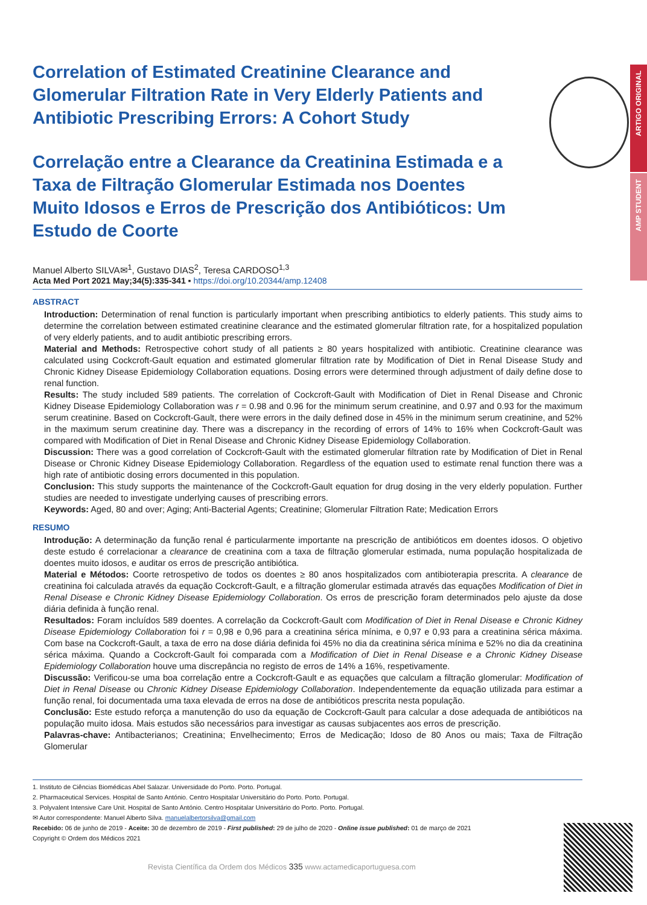ARTIGO ORIGINAL
AMP STUDENT
Correlation of Estimated Creatinine Clearance and Glomerular Filtration Rate in Very Elderly Patients and Antibiotic Prescribing Errors: A Cohort Study
Correlação entre a Clearance da Creatinina Estimada e a Taxa de Filtração Glomerular Estimada nos Doentes Muito Idosos e Erros de Prescrição dos Antibióticos: Um Estudo de Coorte
Manuel Alberto SILVA✉<sup>1</sup>, Gustavo DIAS<sup>2</sup>, Teresa CARDOSO<sup>1,3</sup>
Acta Med Port 2021 May;34(5):335-341 ▪ https://doi.org/10.20344/amp.12408
ABSTRACT
Introduction: Determination of renal function is particularly important when prescribing antibiotics to elderly patients. This study aims to determine the correlation between estimated creatinine clearance and the estimated glomerular filtration rate, for a hospitalized population of very elderly patients, and to audit antibiotic prescribing errors.
Material and Methods: Retrospective cohort study of all patients ≥ 80 years hospitalized with antibiotic. Creatinine clearance was calculated using Cockcroft-Gault equation and estimated glomerular filtration rate by Modification of Diet in Renal Disease Study and Chronic Kidney Disease Epidemiology Collaboration equations. Dosing errors were determined through adjustment of daily define dose to renal function.
Results: The study included 589 patients. The correlation of Cockcroft-Gault with Modification of Diet in Renal Disease and Chronic Kidney Disease Epidemiology Collaboration was r = 0.98 and 0.96 for the minimum serum creatinine, and 0.97 and 0.93 for the maximum serum creatinine. Based on Cockcroft-Gault, there were errors in the daily defined dose in 45% in the minimum serum creatinine, and 52% in the maximum serum creatinine day. There was a discrepancy in the recording of errors of 14% to 16% when Cockcroft-Gault was compared with Modification of Diet in Renal Disease and Chronic Kidney Disease Epidemiology Collaboration.
Discussion: There was a good correlation of Cockcroft-Gault with the estimated glomerular filtration rate by Modification of Diet in Renal Disease or Chronic Kidney Disease Epidemiology Collaboration. Regardless of the equation used to estimate renal function there was a high rate of antibiotic dosing errors documented in this population.
Conclusion: This study supports the maintenance of the Cockcroft-Gault equation for drug dosing in the very elderly population. Further studies are needed to investigate underlying causes of prescribing errors.
Keywords: Aged, 80 and over; Aging; Anti-Bacterial Agents; Creatinine; Glomerular Filtration Rate; Medication Errors
RESUMO
Introdução: A determinação da função renal é particularmente importante na prescrição de antibióticos em doentes idosos. O objetivo deste estudo é correlacionar a clearance de creatinina com a taxa de filtração glomerular estimada, numa população hospitalizada de doentes muito idosos, e auditar os erros de prescrição antibiótica.
Material e Métodos: Coorte retrospetivo de todos os doentes ≥ 80 anos hospitalizados com antibioterapia prescrita. A clearance de creatinina foi calculada através da equação Cockcroft-Gault, e a filtração glomerular estimada através das equações Modification of Diet in Renal Disease e Chronic Kidney Disease Epidemiology Collaboration. Os erros de prescrição foram determinados pelo ajuste da dose diária definida à função renal.
Resultados: Foram incluídos 589 doentes. A correlação da Cockcroft-Gault com Modification of Diet in Renal Disease e Chronic Kidney Disease Epidemiology Collaboration foi r = 0,98 e 0,96 para a creatinina sérica mínima, e 0,97 e 0,93 para a creatinina sérica máxima. Com base na Cockcroft-Gault, a taxa de erro na dose diária definida foi 45% no dia da creatinina sérica mínima e 52% no dia da creatinina sérica máxima. Quando a Cockcroft-Gault foi comparada com a Modification of Diet in Renal Disease e a Chronic Kidney Disease Epidemiology Collaboration houve uma discrepância no registo de erros de 14% a 16%, respetivamente.
Discussão: Verificou-se uma boa correlação entre a Cockcroft-Gault e as equações que calculam a filtração glomerular: Modification of Diet in Renal Disease ou Chronic Kidney Disease Epidemiology Collaboration. Independentemente da equação utilizada para estimar a função renal, foi documentada uma taxa elevada de erros na dose de antibióticos prescrita nesta população.
Conclusão: Este estudo reforça a manutenção do uso da equação de Cockcroft-Gault para calcular a dose adequada de antibióticos na população muito idosa. Mais estudos são necessários para investigar as causas subjacentes aos erros de prescrição.
Palavras-chave: Antibacterianos; Creatinina; Envelhecimento; Erros de Medicação; Idoso de 80 Anos ou mais; Taxa de Filtração Glomerular
1. Instituto de Ciências Biomédicas Abel Salazar. Universidade do Porto. Porto. Portugal.
2. Pharmaceutical Services. Hospital de Santo António. Centro Hospitalar Universitário do Porto. Porto. Portugal.
3. Polyvalent Intensive Care Unit. Hospital de Santo António. Centro Hospitalar Universitário do Porto. Porto. Portugal.
✉ Autor correspondente: Manuel Alberto Silva. manuelalbertorsilva@gmail.com
Recebido: 06 de junho de 2019 - Aceite: 30 de dezembro de 2019 - First published: 29 de julho de 2020 - Online issue published: 01 de março de 2021
Copyright © Ordem dos Médicos 2021
Revista Científica da Ordem dos Médicos 335 www.actamedicaportuguesa.com